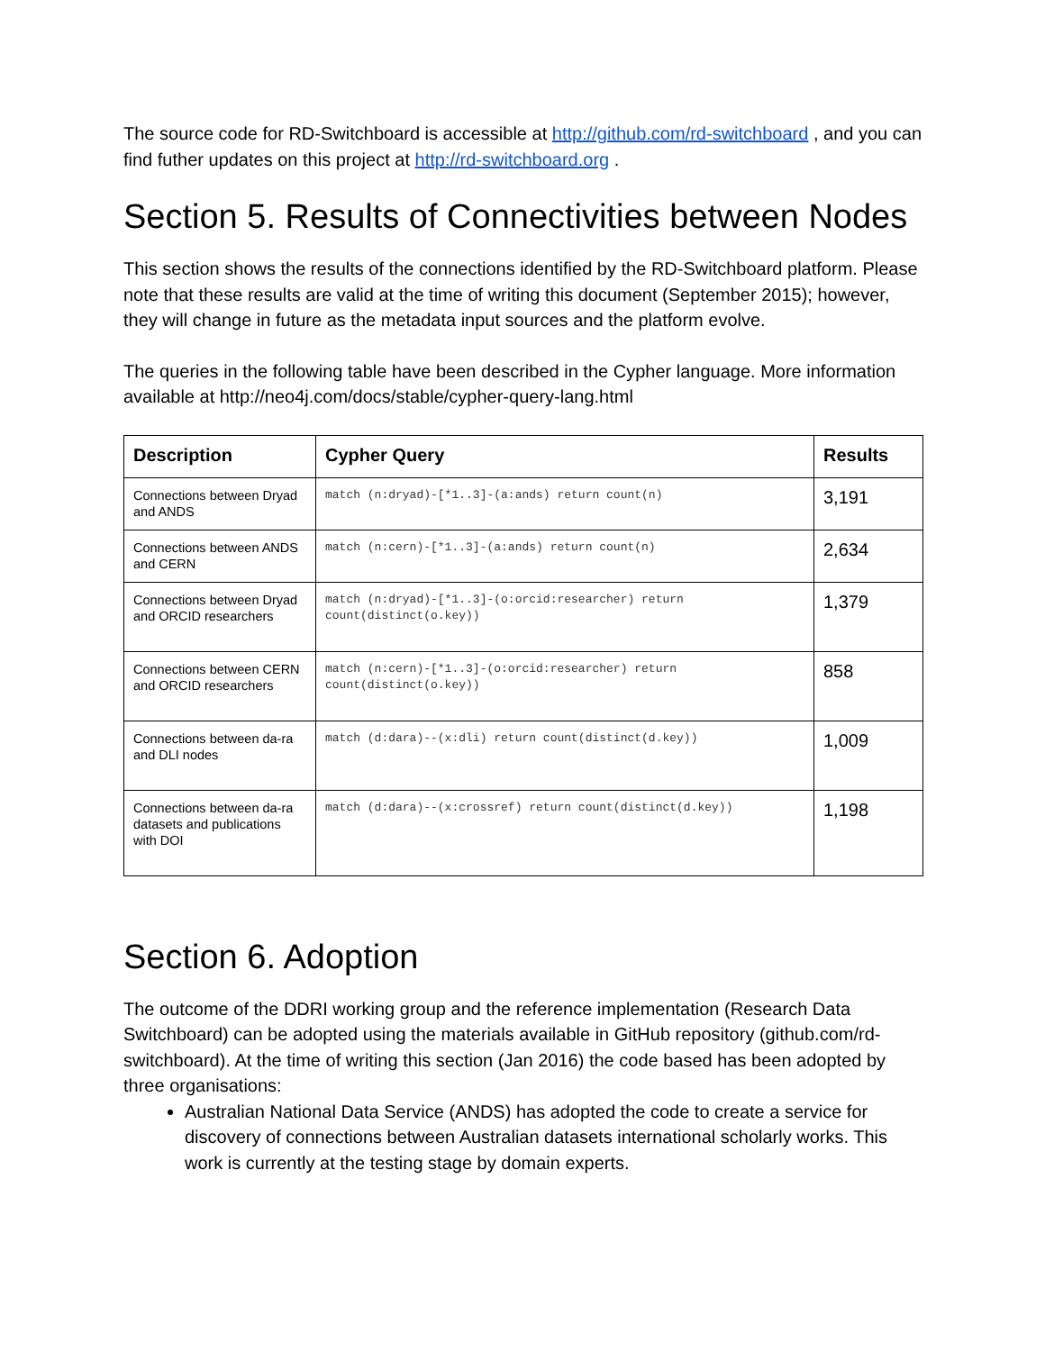The source code for RD-Switchboard is accessible at http://github.com/rd-switchboard , and you can find futher updates on this project at http://rd-switchboard.org .
Section 5. Results of Connectivities between Nodes
This section shows the results of the connections identified by the RD-Switchboard platform. Please note that these results are valid at the time of writing this document (September 2015); however, they will change in future as the metadata input sources and the platform evolve.
The queries in the following table have been described in the Cypher language. More information available at http://neo4j.com/docs/stable/cypher-query-lang.html
| Description | Cypher Query | Results |
| --- | --- | --- |
| Connections between Dryad and ANDS | match (n:dryad)-[*1..3]-(a:ands) return count(n) | 3,191 |
| Connections between ANDS and CERN | match (n:cern)-[*1..3]-(a:ands) return count(n) | 2,634 |
| Connections between Dryad and ORCID researchers | match (n:dryad)-[*1..3]-(o:orcid:researcher) return count(distinct(o.key)) | 1,379 |
| Connections between CERN and ORCID researchers | match (n:cern)-[*1..3]-(o:orcid:researcher) return count(distinct(o.key)) | 858 |
| Connections between da-ra and DLI nodes | match (d:dara)--(x:dli) return count(distinct(d.key)) | 1,009 |
| Connections between da-ra datasets and publications with DOI | match (d:dara)--(x:crossref) return count(distinct(d.key)) | 1,198 |
Section 6. Adoption
The outcome of the DDRI working group and the reference implementation (Research Data Switchboard) can be adopted using the materials available in GitHub repository (github.com/rd-switchboard). At the time of writing this section (Jan 2016) the code based has been adopted by three organisations:
Australian National Data Service (ANDS) has adopted the code to create a service for discovery of connections between Australian datasets international scholarly works. This work is currently at the testing stage by domain experts.